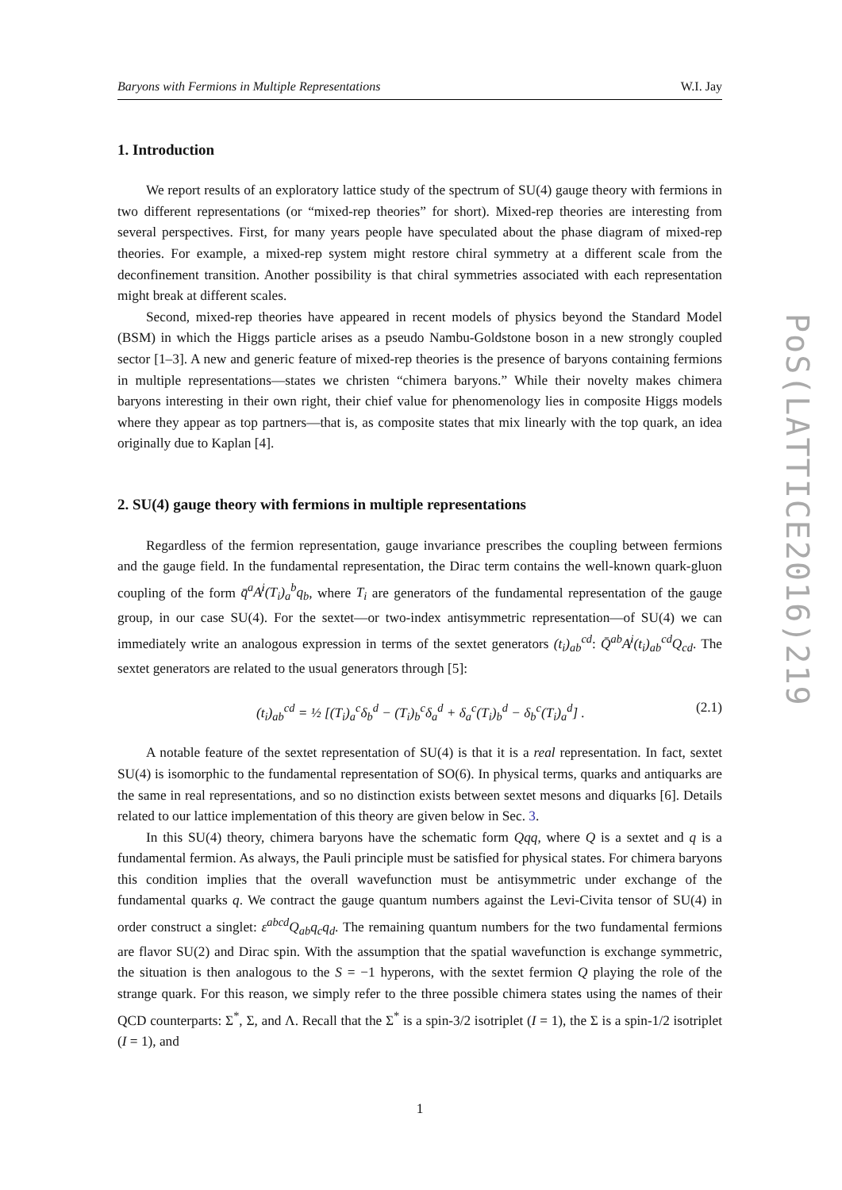Baryons with Fermions in Multiple Representations W.I. Jay
1. Introduction
We report results of an exploratory lattice study of the spectrum of SU(4) gauge theory with fermions in two different representations (or “mixed-rep theories” for short). Mixed-rep theories are interesting from several perspectives. First, for many years people have speculated about the phase diagram of mixed-rep theories. For example, a mixed-rep system might restore chiral symmetry at a different scale from the deconfinement transition. Another possibility is that chiral symmetries associated with each representation might break at different scales.
Second, mixed-rep theories have appeared in recent models of physics beyond the Standard Model (BSM) in which the Higgs particle arises as a pseudo Nambu-Goldstone boson in a new strongly coupled sector [1–3]. A new and generic feature of mixed-rep theories is the presence of baryons containing fermions in multiple representations—states we christen “chimera baryons.” While their novelty makes chimera baryons interesting in their own right, their chief value for phenomenology lies in composite Higgs models where they appear as top partners—that is, as composite states that mix linearly with the top quark, an idea originally due to Kaplan [4].
2. SU(4) gauge theory with fermions in multiple representations
Regardless of the fermion representation, gauge invariance prescribes the coupling between fermions and the gauge field. In the fundamental representation, the Dirac term contains the well-known quark-gluon coupling of the form q̄<sup>a</sup>A̸<sup>i</sup>(T<sub>i</sub>)<sub>a</sub><sup>b</sup>q<sub>b</sub>, where T<sub>i</sub> are generators of the fundamental representation of the gauge group, in our case SU(4). For the sextet—or two-index antisymmetric representation—of SU(4) we can immediately write an analogous expression in terms of the sextet generators (t<sub>i</sub>)<sub>ab</sub><sup>cd</sup>: Q̄<sup>ab</sup>A̸<sup>i</sup>(t<sub>i</sub>)<sub>ab</sub><sup>cd</sup>Q<sub>cd</sub>. The sextet generators are related to the usual generators through [5]:
(t<sub>i</sub>)<sub>ab</sub><sup>cd</sup> = ½ [(T<sub>i</sub>)<sub>a</sub><sup>c</sup>δ<sub>b</sub><sup>d</sup> − (T<sub>i</sub>)<sub>b</sub><sup>c</sup>δ<sub>a</sub><sup>d</sup> + δ<sub>a</sub><sup>c</sup>(T<sub>i</sub>)<sub>b</sub><sup>d</sup> − δ<sub>b</sub><sup>c</sup>(T<sub>i</sub>)<sub>a</sub><sup>d</sup>] . (2.1)
A notable feature of the sextet representation of SU(4) is that it is a real representation. In fact, sextet SU(4) is isomorphic to the fundamental representation of SO(6). In physical terms, quarks and antiquarks are the same in real representations, and so no distinction exists between sextet mesons and diquarks [6]. Details related to our lattice implementation of this theory are given below in Sec. 3.
In this SU(4) theory, chimera baryons have the schematic form Qqq, where Q is a sextet and q is a fundamental fermion. As always, the Pauli principle must be satisfied for physical states. For chimera baryons this condition implies that the overall wavefunction must be antisymmetric under exchange of the fundamental quarks q. We contract the gauge quantum numbers against the Levi-Civita tensor of SU(4) in order construct a singlet: ε<sup>abcd</sup>Q<sub>ab</sub>q<sub>c</sub>q<sub>d</sub>. The remaining quantum numbers for the two fundamental fermions are flavor SU(2) and Dirac spin. With the assumption that the spatial wavefunction is exchange symmetric, the situation is then analogous to the S = −1 hyperons, with the sextet fermion Q playing the role of the strange quark. For this reason, we simply refer to the three possible chimera states using the names of their QCD counterparts: Σ<sup>*</sup>, Σ, and Λ. Recall that the Σ<sup>*</sup> is a spin-3/2 isotriplet (I = 1), the Σ is a spin-1/2 isotriplet (I = 1), and
1
PoS(LATTICE2016)219